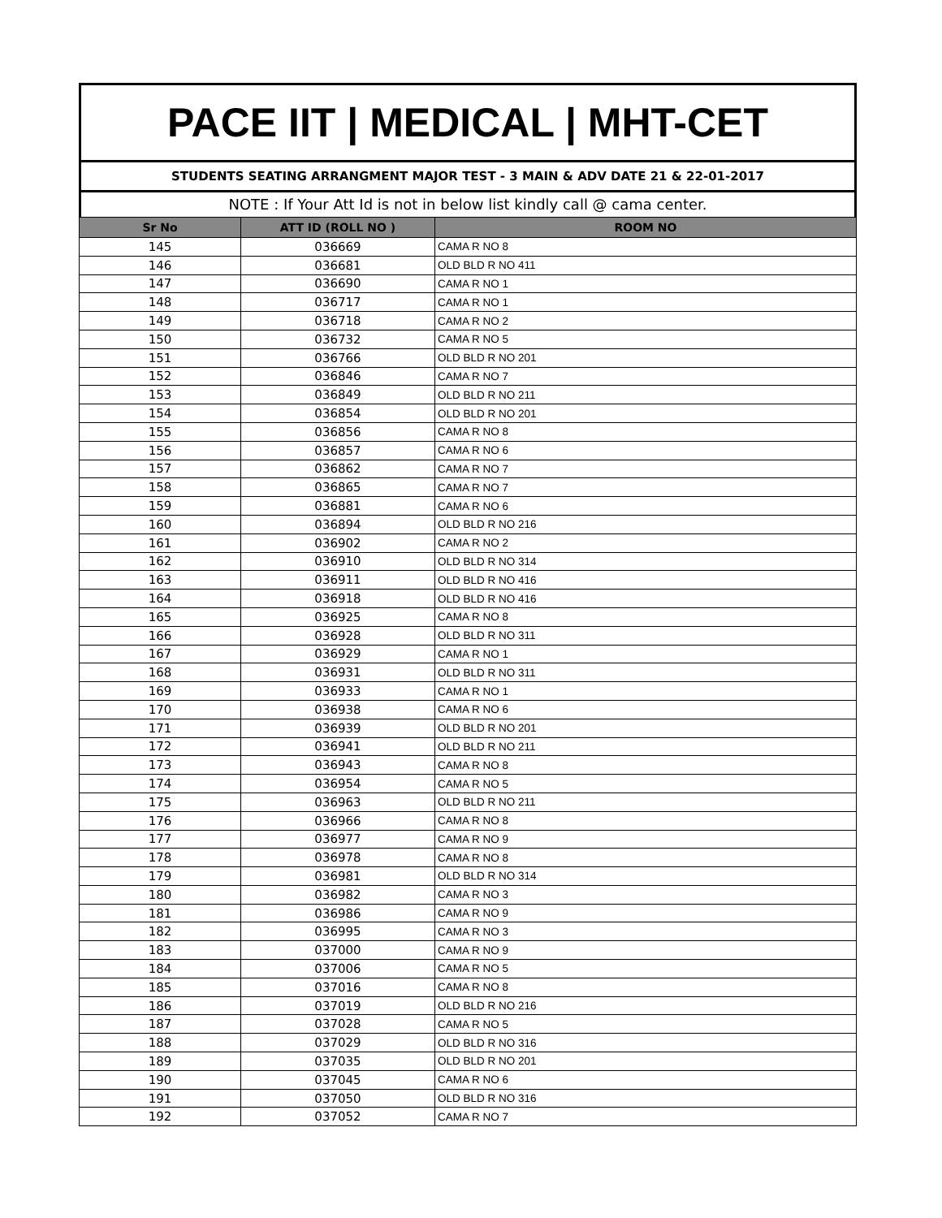PACE IIT | MEDICAL | MHT-CET
STUDENTS SEATING ARRANGMENT MAJOR TEST - 3 MAIN & ADV DATE 21 & 22-01-2017
NOTE : If Your Att Id is not in below list kindly call @ cama center.
| Sr No | ATT ID (ROLL NO ) | ROOM NO |
| --- | --- | --- |
| 145 | 036669 | CAMA R NO 8 |
| 146 | 036681 | OLD BLD R NO 411 |
| 147 | 036690 | CAMA R NO 1 |
| 148 | 036717 | CAMA R NO 1 |
| 149 | 036718 | CAMA R NO 2 |
| 150 | 036732 | CAMA R NO 5 |
| 151 | 036766 | OLD BLD R NO 201 |
| 152 | 036846 | CAMA R NO 7 |
| 153 | 036849 | OLD BLD R NO 211 |
| 154 | 036854 | OLD BLD R NO 201 |
| 155 | 036856 | CAMA R NO 8 |
| 156 | 036857 | CAMA R NO 6 |
| 157 | 036862 | CAMA R NO 7 |
| 158 | 036865 | CAMA R NO 7 |
| 159 | 036881 | CAMA R NO 6 |
| 160 | 036894 | OLD BLD R NO 216 |
| 161 | 036902 | CAMA R NO 2 |
| 162 | 036910 | OLD BLD R NO 314 |
| 163 | 036911 | OLD BLD R NO 416 |
| 164 | 036918 | OLD BLD R NO 416 |
| 165 | 036925 | CAMA R NO 8 |
| 166 | 036928 | OLD BLD R NO 311 |
| 167 | 036929 | CAMA R NO 1 |
| 168 | 036931 | OLD BLD R NO 311 |
| 169 | 036933 | CAMA R NO 1 |
| 170 | 036938 | CAMA R NO 6 |
| 171 | 036939 | OLD BLD R NO 201 |
| 172 | 036941 | OLD BLD R NO 211 |
| 173 | 036943 | CAMA R NO 8 |
| 174 | 036954 | CAMA R NO 5 |
| 175 | 036963 | OLD BLD R NO 211 |
| 176 | 036966 | CAMA R NO 8 |
| 177 | 036977 | CAMA R NO 9 |
| 178 | 036978 | CAMA R NO 8 |
| 179 | 036981 | OLD BLD R NO 314 |
| 180 | 036982 | CAMA R NO 3 |
| 181 | 036986 | CAMA R NO 9 |
| 182 | 036995 | CAMA R NO 3 |
| 183 | 037000 | CAMA R NO 9 |
| 184 | 037006 | CAMA R NO 5 |
| 185 | 037016 | CAMA R NO 8 |
| 186 | 037019 | OLD BLD R NO 216 |
| 187 | 037028 | CAMA R NO 5 |
| 188 | 037029 | OLD BLD R NO 316 |
| 189 | 037035 | OLD BLD R NO 201 |
| 190 | 037045 | CAMA R NO 6 |
| 191 | 037050 | OLD BLD R NO 316 |
| 192 | 037052 | CAMA R NO 7 |